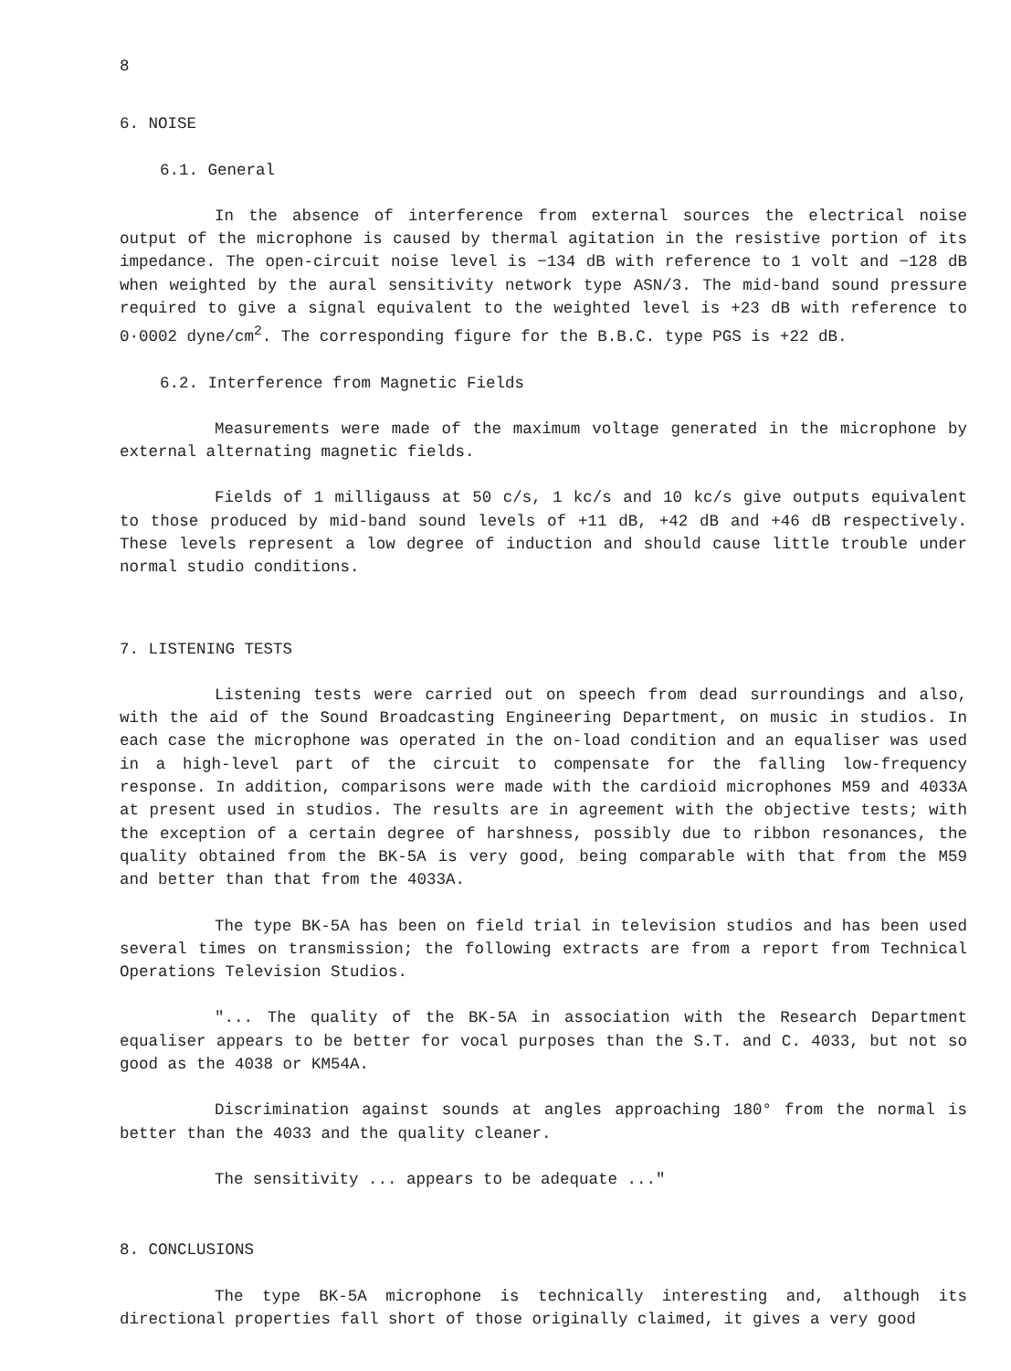8
6. NOISE
6.1. General
In the absence of interference from external sources the electrical noise output of the microphone is caused by thermal agitation in the resistive portion of its impedance. The open-circuit noise level is −134 dB with reference to 1 volt and −128 dB when weighted by the aural sensitivity network type ASN/3. The mid-band sound pressure required to give a signal equivalent to the weighted level is +23 dB with reference to 0·0002 dyne/cm<sup>2</sup>. The corresponding figure for the B.B.C. type PGS is +22 dB.
6.2. Interference from Magnetic Fields
Measurements were made of the maximum voltage generated in the microphone by external alternating magnetic fields.
Fields of 1 milligauss at 50 c/s, 1 kc/s and 10 kc/s give outputs equivalent to those produced by mid-band sound levels of +11 dB, +42 dB and +46 dB respectively. These levels represent a low degree of induction and should cause little trouble under normal studio conditions.
7. LISTENING TESTS
Listening tests were carried out on speech from dead surroundings and also, with the aid of the Sound Broadcasting Engineering Department, on music in studios. In each case the microphone was operated in the on-load condition and an equaliser was used in a high-level part of the circuit to compensate for the falling low-frequency response. In addition, comparisons were made with the cardioid microphones M59 and 4033A at present used in studios. The results are in agreement with the objective tests; with the exception of a certain degree of harshness, possibly due to ribbon resonances, the quality obtained from the BK-5A is very good, being comparable with that from the M59 and better than that from the 4033A.
The type BK-5A has been on field trial in television studios and has been used several times on transmission; the following extracts are from a report from Technical Operations Television Studios.
"... The quality of the BK-5A in association with the Research Department equaliser appears to be better for vocal purposes than the S.T. and C. 4033, but not so good as the 4038 or KM54A.
Discrimination against sounds at angles approaching 180° from the normal is better than the 4033 and the quality cleaner.
The sensitivity ... appears to be adequate ..."
8. CONCLUSIONS
The type BK-5A microphone is technically interesting and, although its directional properties fall short of those originally claimed, it gives a very good